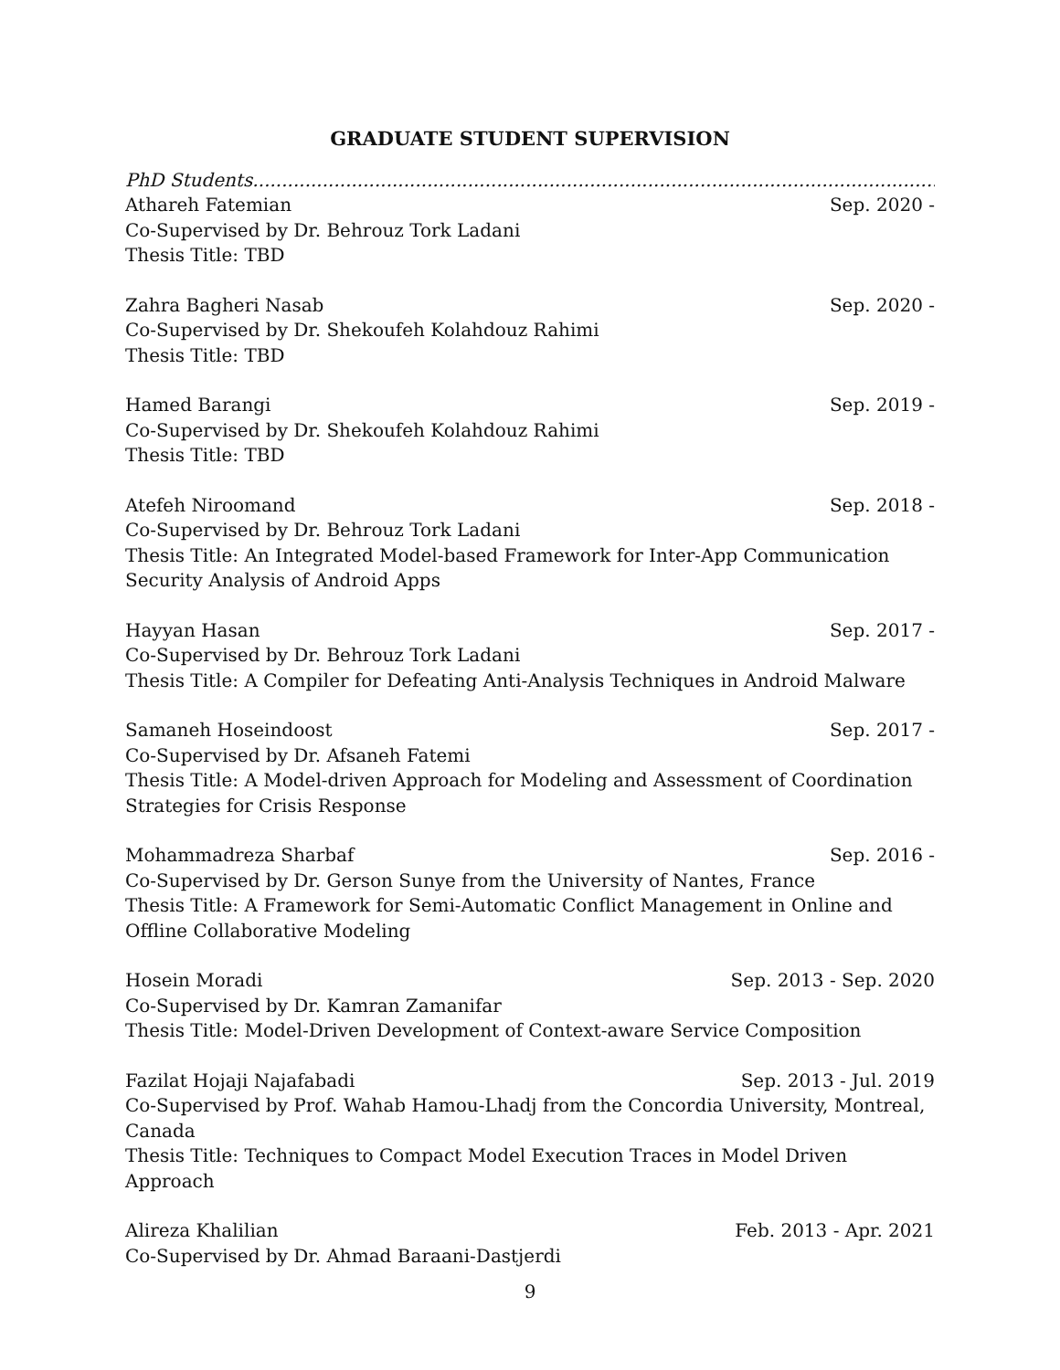GRADUATE STUDENT SUPERVISION
PhD Students........................................................................................................................................................
Athareh Fatemian Sep. 2020 -
Co-Supervised by Dr. Behrouz Tork Ladani
Thesis Title: TBD
Zahra Bagheri Nasab Sep. 2020 -
Co-Supervised by Dr. Shekoufeh Kolahdouz Rahimi
Thesis Title: TBD
Hamed Barangi Sep. 2019 -
Co-Supervised by Dr. Shekoufeh Kolahdouz Rahimi
Thesis Title: TBD
Atefeh Niroomand Sep. 2018 -
Co-Supervised by Dr. Behrouz Tork Ladani
Thesis Title: An Integrated Model-based Framework for Inter-App Communication Security Analysis of Android Apps
Hayyan Hasan Sep. 2017 -
Co-Supervised by Dr. Behrouz Tork Ladani
Thesis Title: A Compiler for Defeating Anti-Analysis Techniques in Android Malware
Samaneh Hoseindoost Sep. 2017 -
Co-Supervised by Dr. Afsaneh Fatemi
Thesis Title: A Model-driven Approach for Modeling and Assessment of Coordination Strategies for Crisis Response
Mohammadreza Sharbaf Sep. 2016 -
Co-Supervised by Dr. Gerson Sunye from the University of Nantes, France
Thesis Title: A Framework for Semi-Automatic Conflict Management in Online and Offline Collaborative Modeling
Hosein Moradi Sep. 2013 - Sep. 2020
Co-Supervised by Dr. Kamran Zamanifar
Thesis Title: Model-Driven Development of Context-aware Service Composition
Fazilat Hojaji Najafabadi Sep. 2013 - Jul. 2019
Co-Supervised by Prof. Wahab Hamou-Lhadj from the Concordia University, Montreal, Canada
Thesis Title: Techniques to Compact Model Execution Traces in Model Driven Approach
Alireza Khalilian Feb. 2013 - Apr. 2021
Co-Supervised by Dr. Ahmad Baraani-Dastjerdi
9